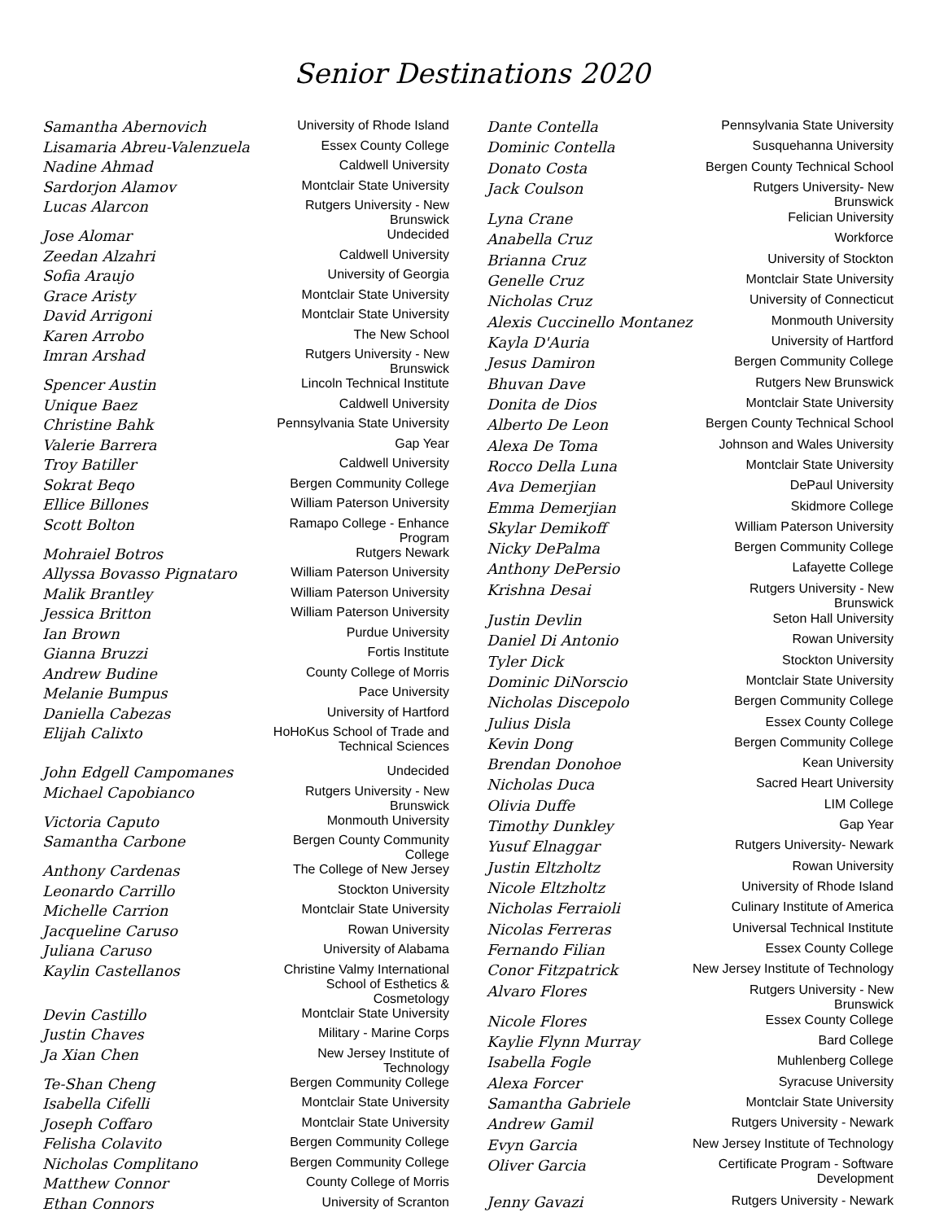Senior Destinations 2020
| Samantha Abernovich | University of Rhode Island |
| Lisamaria Abreu-Valenzuela | Essex County College |
| Nadine Ahmad | Caldwell University |
| Sardorjon Alamov | Montclair State University |
| Lucas Alarcon | Rutgers University - New Brunswick |
| Jose Alomar | Undecided |
| Zeedan Alzahri | Caldwell University |
| Sofia Araujo | University of Georgia |
| Grace Aristy | Montclair State University |
| David Arrigoni | Montclair State University |
| Karen Arrobo | The New School |
| Imran Arshad | Rutgers University - New Brunswick |
| Spencer Austin | Lincoln Technical Institute |
| Unique Baez | Caldwell University |
| Christine Bahk | Pennsylvania State University |
| Valerie Barrera | Gap Year |
| Troy Batiller | Caldwell University |
| Sokrat Beqo | Bergen Community College |
| Ellice Billones | William Paterson University |
| Scott Bolton | Ramapo College - Enhance Program |
| Mohraiel Botros | Rutgers Newark |
| Allyssa Bovasso Pignataro | William Paterson University |
| Malik Brantley | William Paterson University |
| Jessica Britton | William Paterson University |
| Ian Brown | Purdue University |
| Gianna Bruzzi | Fortis Institute |
| Andrew Budine | County College of Morris |
| Melanie Bumpus | Pace University |
| Daniella Cabezas | University of Hartford |
| Elijah Calixto | HoHoKus School of Trade and Technical Sciences |
| John Edgell Campomanes | Undecided |
| Michael Capobianco | Rutgers University - New Brunswick |
| Victoria Caputo | Monmouth University |
| Samantha Carbone | Bergen County Community College |
| Anthony Cardenas | The College of New Jersey |
| Leonardo Carrillo | Stockton University |
| Michelle Carrion | Montclair State University |
| Jacqueline Caruso | Rowan University |
| Juliana Caruso | University of Alabama |
| Kaylin Castellanos | Christine Valmy International School of Esthetics & Cosmetology |
| Devin Castillo | Montclair State University |
| Justin Chaves | Military - Marine Corps |
| Ja Xian Chen | New Jersey Institute of Technology |
| Te-Shan Cheng | Bergen Community College |
| Isabella Cifelli | Montclair State University |
| Joseph Coffaro | Montclair State University |
| Felisha Colavito | Bergen Community College |
| Nicholas Complitano | Bergen Community College |
| Matthew Connor | County College of Morris |
| Ethan Connors | University of Scranton |
| Dante Contella | Pennsylvania State University |
| Dominic Contella | Susquehanna University |
| Donato Costa | Bergen County Technical School |
| Jack Coulson | Rutgers University- New Brunswick |
| Lyna Crane | Felician University |
| Anabella Cruz | Workforce |
| Brianna Cruz | University of Stockton |
| Genelle Cruz | Montclair State University |
| Nicholas Cruz | University of Connecticut |
| Alexis Cuccinello Montanez | Monmouth University |
| Kayla D'Auria | University of Hartford |
| Jesus Damiron | Bergen Community College |
| Bhuvan Dave | Rutgers New Brunswick |
| Donita de Dios | Montclair State University |
| Alberto De Leon | Bergen County Technical School |
| Alexa De Toma | Johnson and Wales University |
| Rocco Della Luna | Montclair State University |
| Ava Demerjian | DePaul University |
| Emma Demerjian | Skidmore College |
| Skylar Demikoff | William Paterson University |
| Nicky DePalma | Bergen Community College |
| Anthony DePersio | Lafayette College |
| Krishna Desai | Rutgers University - New Brunswick |
| Justin Devlin | Seton Hall University |
| Daniel Di Antonio | Rowan University |
| Tyler Dick | Stockton University |
| Dominic DiNorscio | Montclair State University |
| Nicholas Discepolo | Bergen Community College |
| Julius Disla | Essex County College |
| Kevin Dong | Bergen Community College |
| Brendan Donohoe | Kean University |
| Nicholas Duca | Sacred Heart University |
| Olivia Duffe | LIM College |
| Timothy Dunkley | Gap Year |
| Yusuf Elnaggar | Rutgers University- Newark |
| Justin Eltzholtz | Rowan University |
| Nicole Eltzholtz | University of Rhode Island |
| Nicholas Ferraioli | Culinary Institute of America |
| Nicolas Ferreras | Universal Technical Institute |
| Fernando Filian | Essex County College |
| Conor Fitzpatrick | New Jersey Institute of Technology |
| Alvaro Flores | Rutgers University - New Brunswick |
| Nicole Flores | Essex County College |
| Kaylie Flynn Murray | Bard College |
| Isabella Fogle | Muhlenberg College |
| Alexa Forcer | Syracuse University |
| Samantha Gabriele | Montclair State University |
| Andrew Gamil | Rutgers University - Newark |
| Evyn Garcia | New Jersey Institute of Technology |
| Oliver Garcia | Certificate Program - Software Development |
| Jenny Gavazi | Rutgers University - Newark |